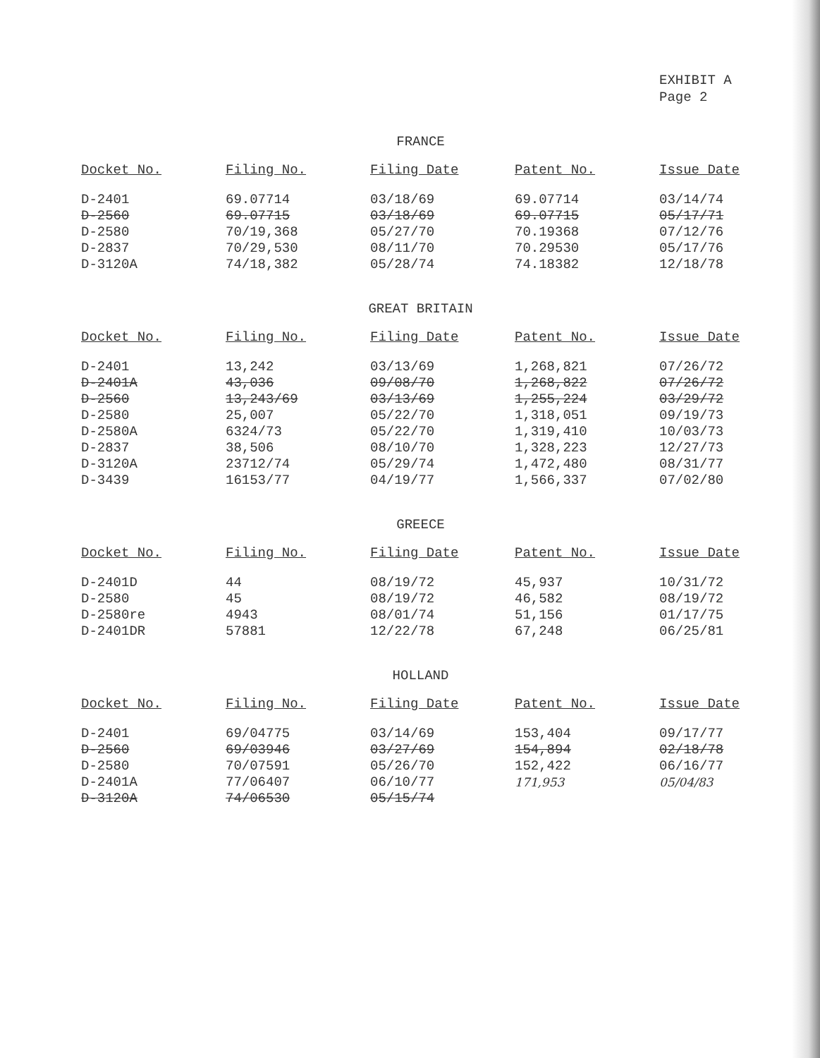EXHIBIT A
Page 2
FRANCE
| Docket No. | Filing No. | Filing Date | Patent No. | Issue Date |
| --- | --- | --- | --- | --- |
| D-2401 | 69.07714 | 03/18/69 | 69.07714 | 03/14/74 |
| D-2560 | 69.07715 | 03/18/69 | 69.07715 | 05/17/71 |
| D-2580 | 70/19,368 | 05/27/70 | 70.19368 | 07/12/76 |
| D-2837 | 70/29,530 | 08/11/70 | 70.29530 | 05/17/76 |
| D-3120A | 74/18,382 | 05/28/74 | 74.18382 | 12/18/78 |
GREAT BRITAIN
| Docket No. | Filing No. | Filing Date | Patent No. | Issue Date |
| --- | --- | --- | --- | --- |
| D-2401 | 13,242 | 03/13/69 | 1,268,821 | 07/26/72 |
| D-2401A | 43,036 | 09/08/70 | 1,268,822 | 07/26/72 |
| D-2560 | 13,243/69 | 03/13/69 | 1,255,224 | 03/29/72 |
| D-2580 | 25,007 | 05/22/70 | 1,318,051 | 09/19/73 |
| D-2580A | 6324/73 | 05/22/70 | 1,319,410 | 10/03/73 |
| D-2837 | 38,506 | 08/10/70 | 1,328,223 | 12/27/73 |
| D-3120A | 23712/74 | 05/29/74 | 1,472,480 | 08/31/77 |
| D-3439 | 16153/77 | 04/19/77 | 1,566,337 | 07/02/80 |
GREECE
| Docket No. | Filing No. | Filing Date | Patent No. | Issue Date |
| --- | --- | --- | --- | --- |
| D-2401D | 44 | 08/19/72 | 45,937 | 10/31/72 |
| D-2580 | 45 | 08/19/72 | 46,582 | 08/19/72 |
| D-2580re | 4943 | 08/01/74 | 51,156 | 01/17/75 |
| D-2401DR | 57881 | 12/22/78 | 67,248 | 06/25/81 |
HOLLAND
| Docket No. | Filing No. | Filing Date | Patent No. | Issue Date |
| --- | --- | --- | --- | --- |
| D-2401 | 69/04775 | 03/14/69 | 153,404 | 09/17/77 |
| D-2560 | 69/03946 | 03/27/69 | 154,894 | 02/18/78 |
| D-2580 | 70/07591 | 05/26/70 | 152,422 | 06/16/77 |
| D-2401A | 77/06407 | 06/10/77 | 171,953 | 05/04/83 |
| D-3120A | 74/06530 | 05/15/74 | | |